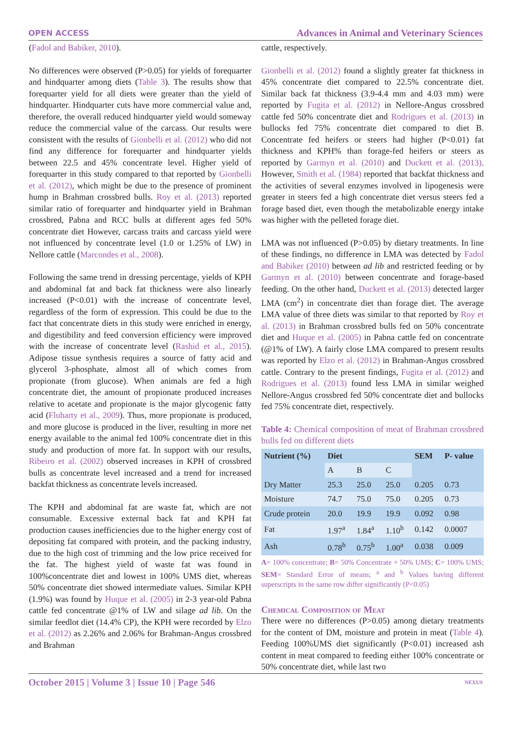OPEN ACCESS Advances in Animal and Veterinary Sciences
(Fadol and Babiker, 2010).
No differences were observed (P>0.05) for yields of forequarter and hindquarter among diets (Table 3). The results show that forequarter yield for all diets were greater than the yield of hindquarter. Hindquarter cuts have more commercial value and, therefore, the overall reduced hindquarter yield would someway reduce the commercial value of the carcass. Our results were consistent with the results of Gionbelli et al. (2012) who did not find any difference for forequarter and hindquarter yields between 22.5 and 45% concentrate level. Higher yield of forequarter in this study compared to that reported by Gionbelli et al. (2012), which might be due to the presence of prominent hump in Brahman crossbred bulls. Roy et al. (2013) reported similar ratio of forequarter and hindquarter yield in Brahman crossbred, Pabna and RCC bulls at different ages fed 50% concentrate diet However, carcass traits and carcass yield were not influenced by concentrate level (1.0 or 1.25% of LW) in Nellore cattle (Marcondes et al., 2008).
Following the same trend in dressing percentage, yields of KPH and abdominal fat and back fat thickness were also linearly increased (P<0.01) with the increase of concentrate level, regardless of the form of expression. This could be due to the fact that concentrate diets in this study were enriched in energy, and digestibility and feed conversion efficiency were improved with the increase of concentrate level (Rashid et al., 2015). Adipose tissue synthesis requires a source of fatty acid and glycerol 3-phosphate, almost all of which comes from propionate (from glucose). When animals are fed a high concentrate diet, the amount of propionate produced increases relative to acetate and propionate is the major glycogenic fatty acid (Fluharty et al., 2009). Thus, more propionate is produced, and more glucose is produced in the liver, resulting in more net energy available to the animal fed 100% concentrate diet in this study and production of more fat. In support with our results, Ribeiro et al. (2002) observed increases in KPH of crossbred bulls as concentrate level increased and a trend for increased backfat thickness as concentrate levels increased.
The KPH and abdominal fat are waste fat, which are not consumable. Excessive external back fat and KPH fat production causes inefficiencies due to the higher energy cost of depositing fat compared with protein, and the packing industry, due to the high cost of trimming and the low price received for the fat. The highest yield of waste fat was found in 100%concentrate diet and lowest in 100% UMS diet, whereas 50% concentrate diet showed intermediate values. Similar KPH (1.9%) was found by Huque et al. (2005) in 2-3 year-old Pabna cattle fed concentrate @1% of LW and silage ad lib. On the similar feedlot diet (14.4% CP), the KPH were recorded by Elzo et al. (2012) as 2.26% and 2.06% for Brahman-Angus crossbred and Brahman
cattle, respectively.
Gionbelli et al. (2012) found a slightly greater fat thickness in 45% concentrate diet compared to 22.5% concentrate diet. Similar back fat thickness (3.9-4.4 mm and 4.03 mm) were reported by Fugita et al. (2012) in Nellore-Angus crossbred cattle fed 50% concentrate diet and Rodrigues et al. (2013) in bullocks fed 75% concentrate diet compared to diet B. Concentrate fed heifers or steers had higher (P<0.01) fat thickness and KPH% than forage-fed heifers or steers as reported by Garmyn et al. (2010) and Duckett et al. (2013). However, Smith et al. (1984) reported that backfat thickness and the activities of several enzymes involved in lipogenesis were greater in steers fed a high concentrate diet versus steers fed a forage based diet, even though the metabolizable energy intake was higher with the pelleted forage diet.
LMA was not influenced (P>0.05) by dietary treatments. In line of these findings, no difference in LMA was detected by Fadol and Babiker (2010) between ad lib and restricted feeding or by Garmyn et al. (2010) between concentrate and forage-based feeding. On the other hand, Duckett et al. (2013) detected larger LMA (cm<sup>2</sup>) in concentrate diet than forage diet. The average LMA value of three diets was similar to that reported by Roy et al. (2013) in Brahman crossbred bulls fed on 50% concentrate diet and Huque et al. (2005) in Pabna cattle fed on concentrate (@1% of LW). A fairly close LMA compared to present results was reported by Elzo et al. (2012) in Brahman-Angus crossbred cattle. Contrary to the present findings, Fugita et al. (2012) and Rodrigues et al. (2013) found less LMA in similar weighed Nellore-Angus crossbred fed 50% concentrate diet and bullocks fed 75% concentrate diet, respectively.
Table 4: Chemical composition of meat of Brahman crossbred bulls fed on different diets
| Nutrient (%) | Diet | | | SEM | P- value |
| --- | --- | --- | --- | --- | --- |
| | A | B | C | | |
| Dry Matter | 25.3 | 25.0 | 25.0 | 0.205 | 0.73 |
| Moisture | 74.7 | 75.0 | 75.0 | 0.205 | 0.73 |
| Crude protein | 20.0 | 19.9 | 19.9 | 0.092 | 0.98 |
| Fat | 1.97<sup>a</sup> | 1.84<sup>a</sup> | 1.10<sup>b</sup> | 0.142 | 0.0007 |
| Ash | 0.78<sup>b</sup> | 0.75<sup>b</sup> | 1.00<sup>a</sup> | 0.038 | 0.009 |
A= 100% concentrate; B= 50% Concentrate + 50% UMS; C= 100% UMS; SEM= Standard Error of means; <sup>a</sup> and <sup>b</sup> Values having different superscripts in the same row differ significantly (P<0.05)
Chemical Composition of Meat
There were no differences (P>0.05) among dietary treatments for the content of DM, moisture and protein in meat (Table 4). Feeding 100%UMS diet significantly (P<0.01) increased ash content in meat compared to feeding either 100% concentrate or 50% concentrate diet, while last two
October 2015 | Volume 3 | Issue 10 | Page 546 NEXUS